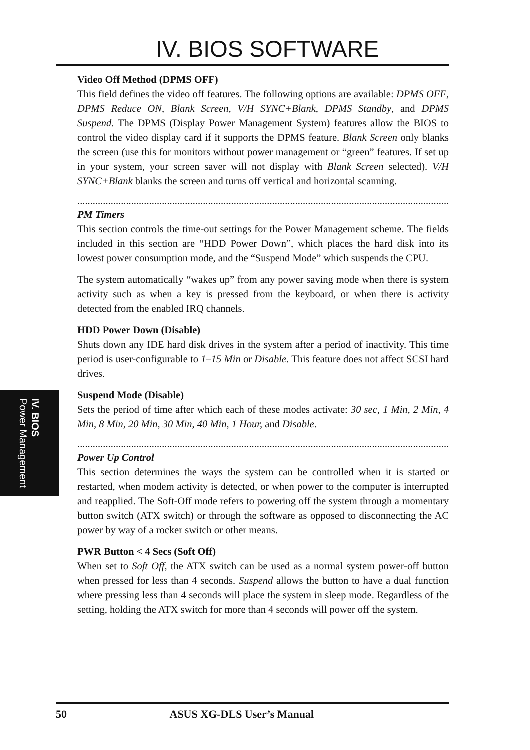IV. BIOS SOFTWARE
IV. BIOS
Power Management
Video Off Method (DPMS OFF)
This field defines the video off features. The following options are available: DPMS OFF, DPMS Reduce ON, Blank Screen, V/H SYNC+Blank, DPMS Standby, and DPMS Suspend. The DPMS (Display Power Management System) features allow the BIOS to control the video display card if it supports the DPMS feature. Blank Screen only blanks the screen (use this for monitors without power management or “green” features. If set up in your system, your screen saver will not display with Blank Screen selected). V/H SYNC+Blank blanks the screen and turns off vertical and horizontal scanning.
........................................................................................................................................................
PM Timers
This section controls the time-out settings for the Power Management scheme. The fields included in this section are “HDD Power Down”, which places the hard disk into its lowest power consumption mode, and the “Suspend Mode” which suspends the CPU.
The system automatically “wakes up” from any power saving mode when there is system activity such as when a key is pressed from the keyboard, or when there is activity detected from the enabled IRQ channels.
HDD Power Down (Disable)
Shuts down any IDE hard disk drives in the system after a period of inactivity. This time period is user-configurable to 1–15 Min or Disable. This feature does not affect SCSI hard drives.
Suspend Mode (Disable)
Sets the period of time after which each of these modes activate: 30 sec, 1 Min, 2 Min, 4 Min, 8 Min, 20 Min, 30 Min, 40 Min, 1 Hour, and Disable.
........................................................................................................................................................
Power Up Control
This section determines the ways the system can be controlled when it is started or restarted, when modem activity is detected, or when power to the computer is interrupted and reapplied. The Soft-Off mode refers to powering off the system through a momentary button switch (ATX switch) or through the software as opposed to disconnecting the AC power by way of a rocker switch or other means.
PWR Button < 4 Secs (Soft Off)
When set to Soft Off, the ATX switch can be used as a normal system power-off button when pressed for less than 4 seconds. Suspend allows the button to have a dual function where pressing less than 4 seconds will place the system in sleep mode. Regardless of the setting, holding the ATX switch for more than 4 seconds will power off the system.
50 ASUS XG-DLS User’s Manual